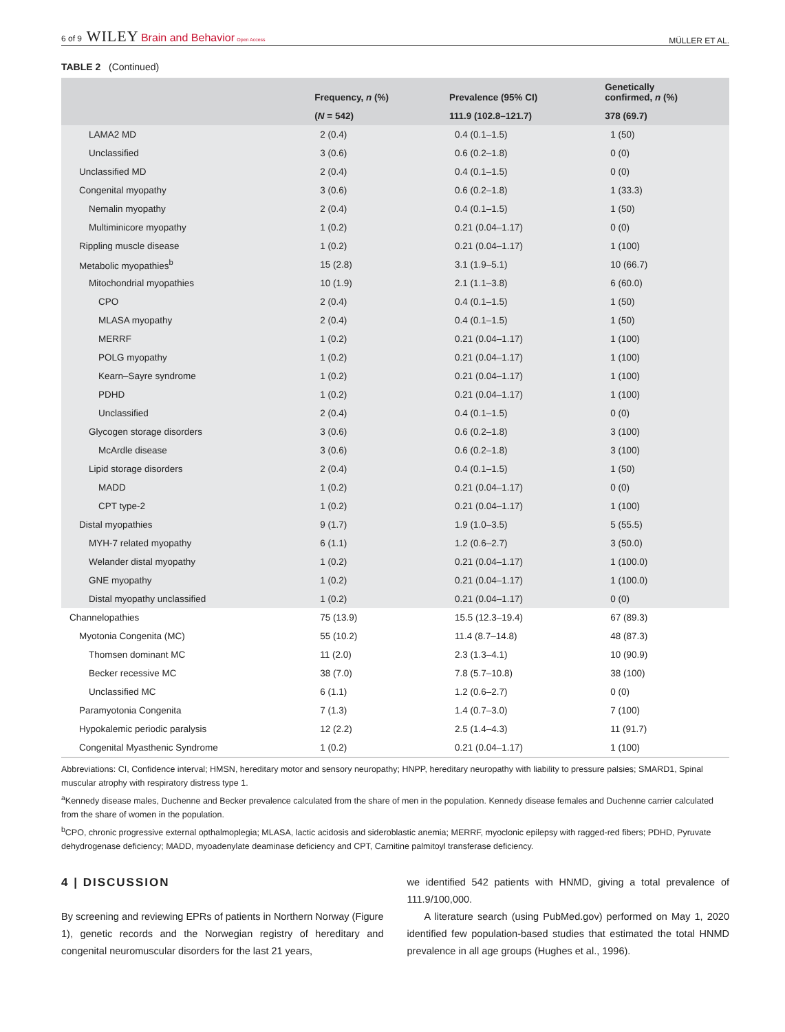6 of 9 WILEY Brain and Behavior Open Access MÜLLER ET AL.
TABLE 2 (Continued)
| | Frequency, n (%) | Prevalence (95% CI) | Genetically confirmed, n (%) |
| --- | --- | --- | --- |
| | ( N = 542) | 111.9 (102.8–121.7) | 378 (69.7) |
| LAMA2 MD | 2 (0.4) | 0.4 (0.1–1.5) | 1 (50) |
| Unclassified | 3 (0.6) | 0.6 (0.2–1.8) | 0 (0) |
| Unclassified MD | 2 (0.4) | 0.4 (0.1–1.5) | 0 (0) |
| Congenital myopathy | 3 (0.6) | 0.6 (0.2–1.8) | 1 (33.3) |
| Nemalin myopathy | 2 (0.4) | 0.4 (0.1–1.5) | 1 (50) |
| Multiminicore myopathy | 1 (0.2) | 0.21 (0.04–1.17) | 0 (0) |
| Rippling muscle disease | 1 (0.2) | 0.21 (0.04–1.17) | 1 (100) |
| Metabolic myopathies<sup>b</sup> | 15 (2.8) | 3.1 (1.9–5.1) | 10 (66.7) |
| Mitochondrial myopathies | 10 (1.9) | 2.1 (1.1–3.8) | 6 (60.0) |
| CPO | 2 (0.4) | 0.4 (0.1–1.5) | 1 (50) |
| MLASA myopathy | 2 (0.4) | 0.4 (0.1–1.5) | 1 (50) |
| MERRF | 1 (0.2) | 0.21 (0.04–1.17) | 1 (100) |
| POLG myopathy | 1 (0.2) | 0.21 (0.04–1.17) | 1 (100) |
| Kearn–Sayre syndrome | 1 (0.2) | 0.21 (0.04–1.17) | 1 (100) |
| PDHD | 1 (0.2) | 0.21 (0.04–1.17) | 1 (100) |
| Unclassified | 2 (0.4) | 0.4 (0.1–1.5) | 0 (0) |
| Glycogen storage disorders | 3 (0.6) | 0.6 (0.2–1.8) | 3 (100) |
| McArdle disease | 3 (0.6) | 0.6 (0.2–1.8) | 3 (100) |
| Lipid storage disorders | 2 (0.4) | 0.4 (0.1–1.5) | 1 (50) |
| MADD | 1 (0.2) | 0.21 (0.04–1.17) | 0 (0) |
| CPT type-2 | 1 (0.2) | 0.21 (0.04–1.17) | 1 (100) |
| Distal myopathies | 9 (1.7) | 1.9 (1.0–3.5) | 5 (55.5) |
| MYH-7 related myopathy | 6 (1.1) | 1.2 (0.6–2.7) | 3 (50.0) |
| Welander distal myopathy | 1 (0.2) | 0.21 (0.04–1.17) | 1 (100.0) |
| GNE myopathy | 1 (0.2) | 0.21 (0.04–1.17) | 1 (100.0) |
| Distal myopathy unclassified | 1 (0.2) | 0.21 (0.04–1.17) | 0 (0) |
| Channelopathies | 75 (13.9) | 15.5 (12.3–19.4) | 67 (89.3) |
| Myotonia Congenita (MC) | 55 (10.2) | 11.4 (8.7–14.8) | 48 (87.3) |
| Thomsen dominant MC | 11 (2.0) | 2.3 (1.3–4.1) | 10 (90.9) |
| Becker recessive MC | 38 (7.0) | 7.8 (5.7–10.8) | 38 (100) |
| Unclassified MC | 6 (1.1) | 1.2 (0.6–2.7) | 0 (0) |
| Paramyotonia Congenita | 7 (1.3) | 1.4 (0.7–3.0) | 7 (100) |
| Hypokalemic periodic paralysis | 12 (2.2) | 2.5 (1.4–4.3) | 11 (91.7) |
| Congenital Myasthenic Syndrome | 1 (0.2) | 0.21 (0.04–1.17) | 1 (100) |
Abbreviations: CI, Confidence interval; HMSN, hereditary motor and sensory neuropathy; HNPP, hereditary neuropathy with liability to pressure palsies; SMARD1, Spinal muscular atrophy with respiratory distress type 1.
<sup>a</sup> Kennedy disease males, Duchenne and Becker prevalence calculated from the share of men in the population. Kennedy disease females and Duchenne carrier calculated from the share of women in the population.
<sup>b</sup> CPO, chronic progressive external opthalmoplegia; MLASA, lactic acidosis and sideroblastic anemia; MERRF, myoclonic epilepsy with ragged-red fibers; PDHD, Pyruvate dehydrogenase deficiency; MADD, myoadenylate deaminase deficiency and CPT, Carnitine palmitoyl transferase deficiency.
4 | DISCUSSION
By screening and reviewing EPRs of patients in Northern Norway (Figure 1), genetic records and the Norwegian registry of hereditary and congenital neuromuscular disorders for the last 21 years,
we identified 542 patients with HNMD, giving a total prevalence of 111.9/100,000.
A literature search (using PubMed.gov) performed on May 1, 2020 identified few population-based studies that estimated the total HNMD prevalence in all age groups (Hughes et al., 1996).